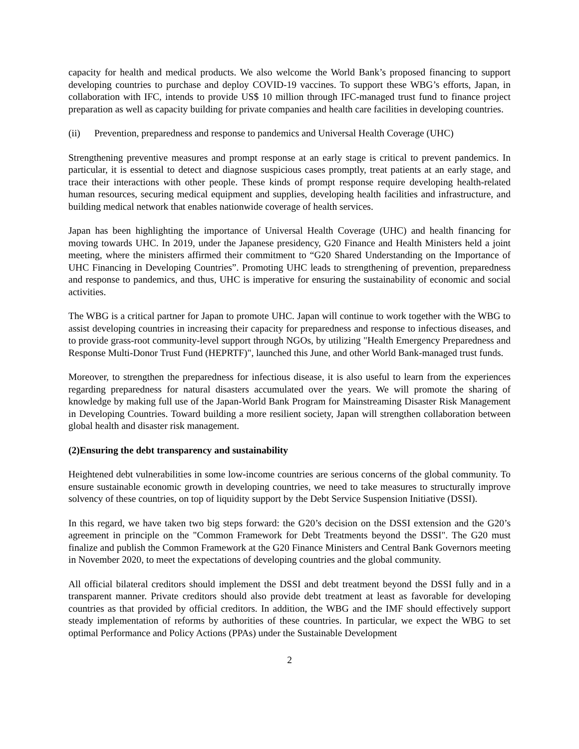capacity for health and medical products. We also welcome the World Bank’s proposed financing to support developing countries to purchase and deploy COVID-19 vaccines. To support these WBG’s efforts, Japan, in collaboration with IFC, intends to provide US$ 10 million through IFC-managed trust fund to finance project preparation as well as capacity building for private companies and health care facilities in developing countries.
(ii) Prevention, preparedness and response to pandemics and Universal Health Coverage (UHC)
Strengthening preventive measures and prompt response at an early stage is critical to prevent pandemics. In particular, it is essential to detect and diagnose suspicious cases promptly, treat patients at an early stage, and trace their interactions with other people. These kinds of prompt response require developing health-related human resources, securing medical equipment and supplies, developing health facilities and infrastructure, and building medical network that enables nationwide coverage of health services.
Japan has been highlighting the importance of Universal Health Coverage (UHC) and health financing for moving towards UHC. In 2019, under the Japanese presidency, G20 Finance and Health Ministers held a joint meeting, where the ministers affirmed their commitment to “G20 Shared Understanding on the Importance of UHC Financing in Developing Countries”. Promoting UHC leads to strengthening of prevention, preparedness and response to pandemics, and thus, UHC is imperative for ensuring the sustainability of economic and social activities.
The WBG is a critical partner for Japan to promote UHC. Japan will continue to work together with the WBG to assist developing countries in increasing their capacity for preparedness and response to infectious diseases, and to provide grass-root community-level support through NGOs, by utilizing "Health Emergency Preparedness and Response Multi-Donor Trust Fund (HEPRTF)", launched this June, and other World Bank-managed trust funds.
Moreover, to strengthen the preparedness for infectious disease, it is also useful to learn from the experiences regarding preparedness for natural disasters accumulated over the years. We will promote the sharing of knowledge by making full use of the Japan-World Bank Program for Mainstreaming Disaster Risk Management in Developing Countries. Toward building a more resilient society, Japan will strengthen collaboration between global health and disaster risk management.
(2) Ensuring the debt transparency and sustainability
Heightened debt vulnerabilities in some low-income countries are serious concerns of the global community. To ensure sustainable economic growth in developing countries, we need to take measures to structurally improve solvency of these countries, on top of liquidity support by the Debt Service Suspension Initiative (DSSI).
In this regard, we have taken two big steps forward: the G20’s decision on the DSSI extension and the G20’s agreement in principle on the "Common Framework for Debt Treatments beyond the DSSI". The G20 must finalize and publish the Common Framework at the G20 Finance Ministers and Central Bank Governors meeting in November 2020, to meet the expectations of developing countries and the global community.
All official bilateral creditors should implement the DSSI and debt treatment beyond the DSSI fully and in a transparent manner. Private creditors should also provide debt treatment at least as favorable for developing countries as that provided by official creditors. In addition, the WBG and the IMF should effectively support steady implementation of reforms by authorities of these countries. In particular, we expect the WBG to set optimal Performance and Policy Actions (PPAs) under the Sustainable Development
2